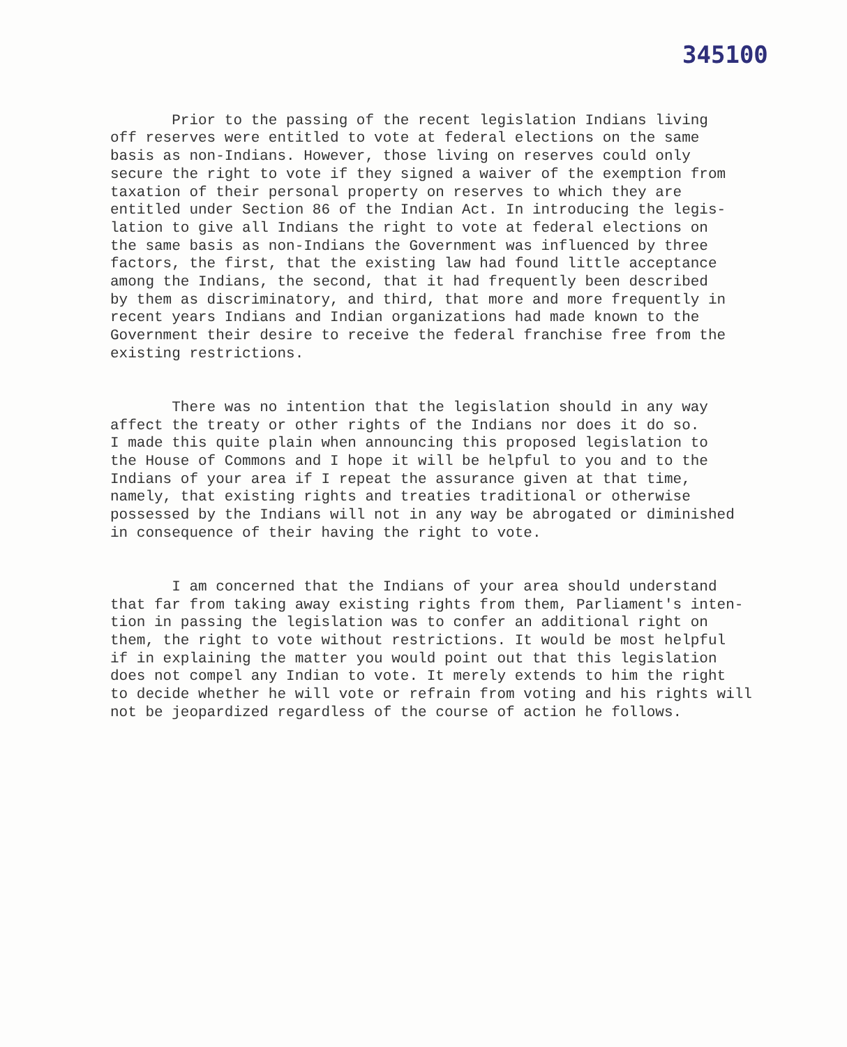345100
Prior to the passing of the recent legislation Indians living off reserves were entitled to vote at federal elections on the same basis as non-Indians. However, those living on reserves could only secure the right to vote if they signed a waiver of the exemption from taxation of their personal property on reserves to which they are entitled under Section 86 of the Indian Act. In introducing the legis- lation to give all Indians the right to vote at federal elections on the same basis as non-Indians the Government was influenced by three factors, the first, that the existing law had found little acceptance among the Indians, the second, that it had frequently been described by them as discriminatory, and third, that more and more frequently in recent years Indians and Indian organizations had made known to the Government their desire to receive the federal franchise free from the existing restrictions.
There was no intention that the legislation should in any way affect the treaty or other rights of the Indians nor does it do so. I made this quite plain when announcing this proposed legislation to the House of Commons and I hope it will be helpful to you and to the Indians of your area if I repeat the assurance given at that time, namely, that existing rights and treaties traditional or otherwise possessed by the Indians will not in any way be abrogated or diminished in consequence of their having the right to vote.
I am concerned that the Indians of your area should understand that far from taking away existing rights from them, Parliament's inten- tion in passing the legislation was to confer an additional right on them, the right to vote without restrictions. It would be most helpful if in explaining the matter you would point out that this legislation does not compel any Indian to vote. It merely extends to him the right to decide whether he will vote or refrain from voting and his rights will not be jeopardized regardless of the course of action he follows.